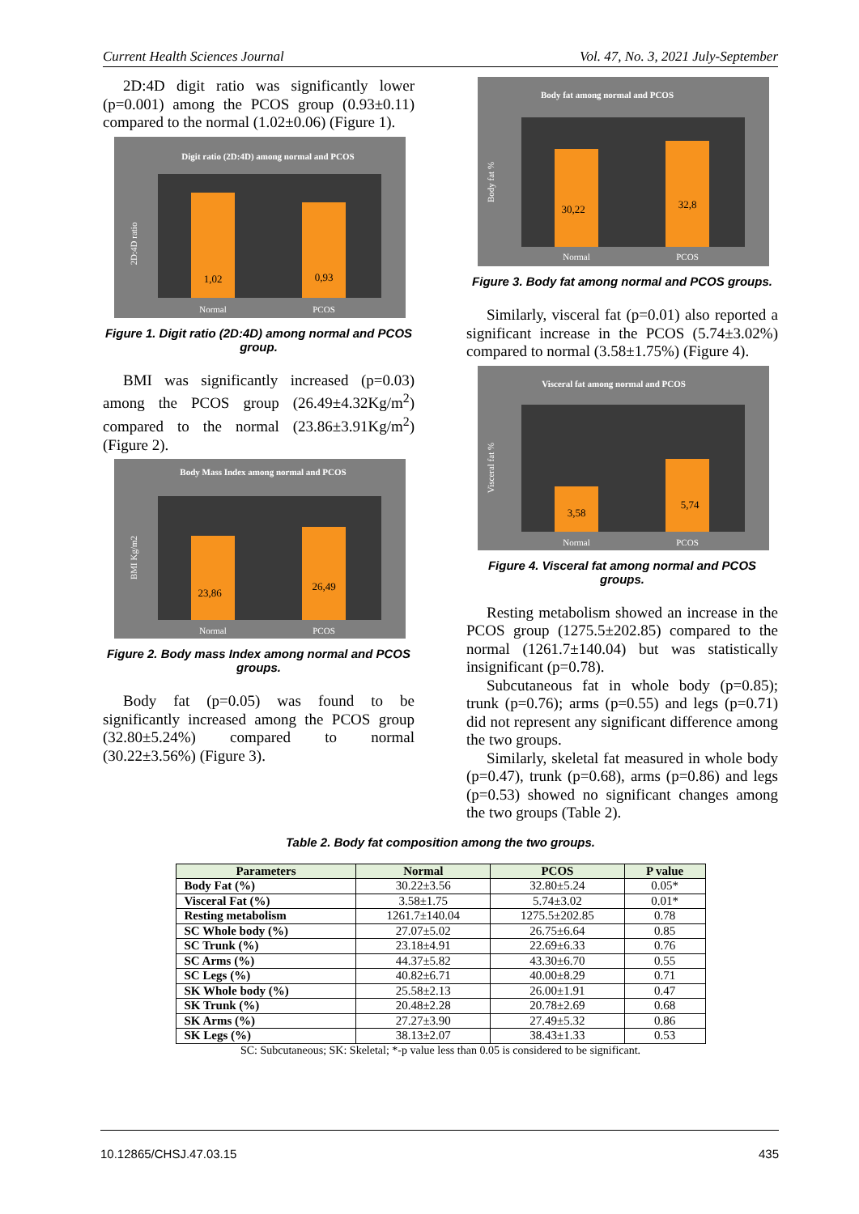Current Health Sciences Journal Vol. 47, No. 3, 2021 July-September
2D:4D digit ratio was significantly lower (p=0.001) among the PCOS group (0.93±0.11) compared to the normal (1.02±0.06) (Figure 1).
Digit ratio (2D:4D) among normal and PCOS
1,02
0,93
Normal
PCOS
2D:4D ratio
Figure 1. Digit ratio (2D:4D) among normal and PCOS group.
BMI was significantly increased (p=0.03) among the PCOS group (26.49±4.32Kg/m<sup>2</sup>) compared to the normal (23.86±3.91Kg/m<sup>2</sup>) (Figure 2).
Body Mass Index among normal and PCOS
23,86
26,49
Normal
PCOS
BMI Kg/m2
Figure 2. Body mass Index among normal and PCOS groups.
Body fat (p=0.05) was found to be significantly increased among the PCOS group (32.80±5.24%) compared to normal (30.22±3.56%) (Figure 3).
Body fat among normal and PCOS
30,22
32,8
Normal
PCOS
Body fat %
Figure 3. Body fat among normal and PCOS groups.
Similarly, visceral fat (p=0.01) also reported a significant increase in the PCOS (5.74±3.02%) compared to normal (3.58±1.75%) (Figure 4).
Visceral fat among normal and PCOS
3,58
5,74
Normal
PCOS
Visceral fat %
Figure 4. Visceral fat among normal and PCOS groups.
Resting metabolism showed an increase in the PCOS group (1275.5±202.85) compared to the normal (1261.7±140.04) but was statistically insignificant (p=0.78).
Subcutaneous fat in whole body (p=0.85); trunk (p=0.76); arms (p=0.55) and legs (p=0.71) did not represent any significant difference among the two groups.
Similarly, skeletal fat measured in whole body (p=0.47), trunk (p=0.68), arms (p=0.86) and legs (p=0.53) showed no significant changes among the two groups (Table 2).
Table 2. Body fat composition among the two groups.
| Parameters | Normal | PCOS | P value |
| --- | --- | --- | --- |
| Body Fat (%) | 30.22±3.56 | 32.80±5.24 | 0.05* |
| Visceral Fat (%) | 3.58±1.75 | 5.74±3.02 | 0.01* |
| Resting metabolism | 1261.7±140.04 | 1275.5±202.85 | 0.78 |
| SC Whole body (%) | 27.07±5.02 | 26.75±6.64 | 0.85 |
| SC Trunk (%) | 23.18±4.91 | 22.69±6.33 | 0.76 |
| SC Arms (%) | 44.37±5.82 | 43.30±6.70 | 0.55 |
| SC Legs (%) | 40.82±6.71 | 40.00±8.29 | 0.71 |
| SK Whole body (%) | 25.58±2.13 | 26.00±1.91 | 0.47 |
| SK Trunk (%) | 20.48±2.28 | 20.78±2.69 | 0.68 |
| SK Arms (%) | 27.27±3.90 | 27.49±5.32 | 0.86 |
| SK Legs (%) | 38.13±2.07 | 38.43±1.33 | 0.53 |
SC: Subcutaneous; SK: Skeletal; *-p value less than 0.05 is considered to be significant.
10.12865/CHSJ.47.03.15 435